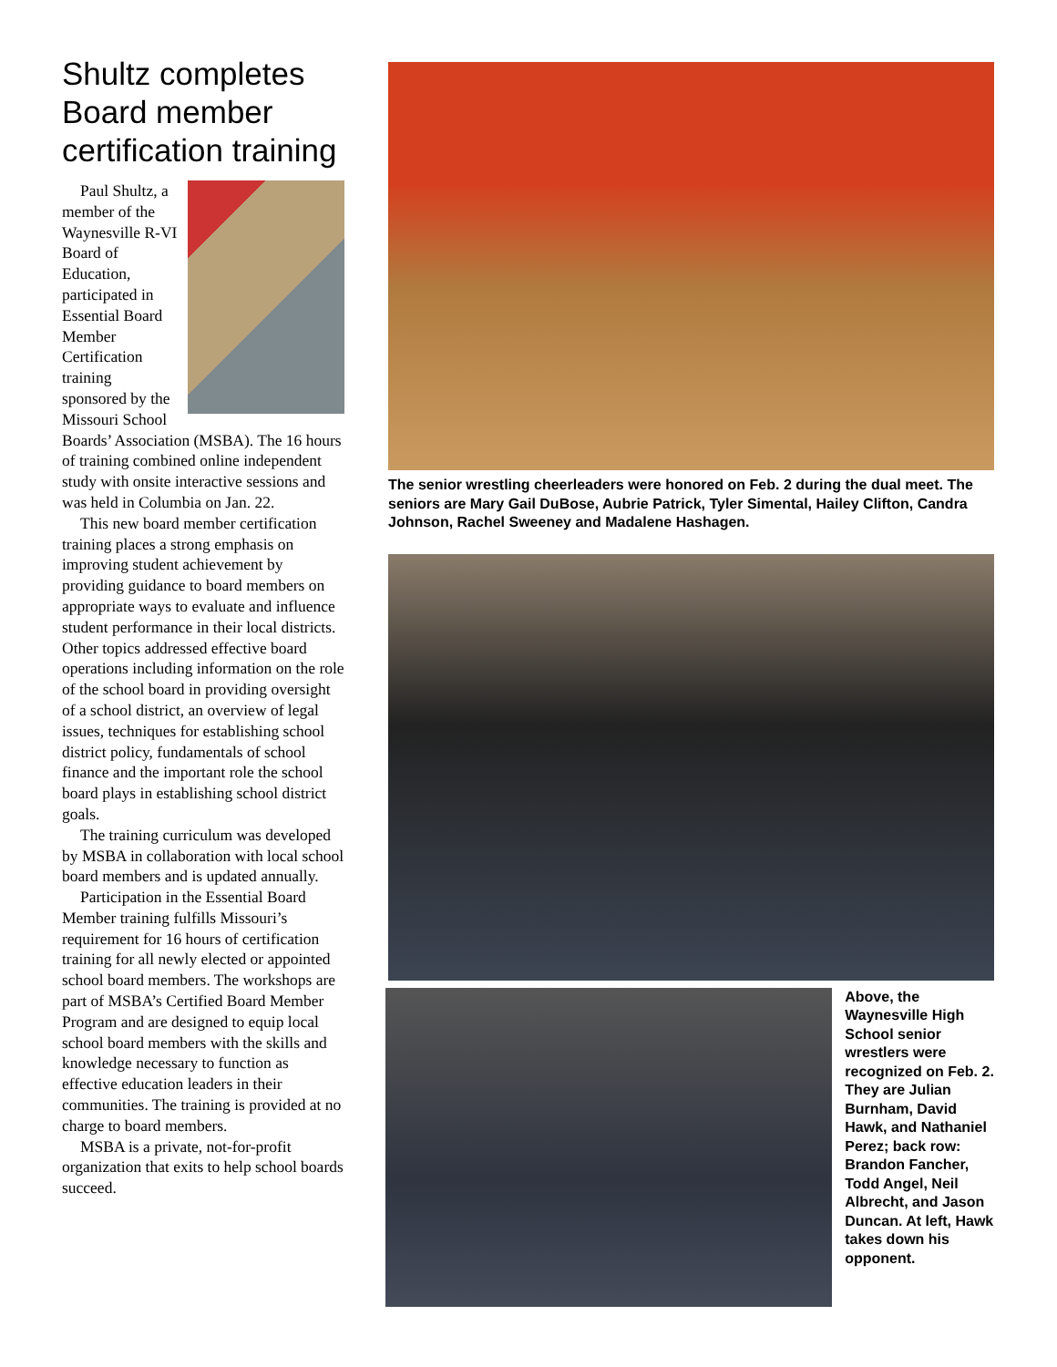Shultz completes Board member certification training
Paul Shultz, a member of the Waynesville R-VI Board of Education, participated in Essential Board Member Certification training sponsored by the Missouri School Boards’ Association (MSBA). The 16 hours of training combined online independent study with onsite interactive sessions and was held in Columbia on Jan. 22.
This new board member certification training places a strong emphasis on improving student achievement by providing guidance to board members on appropriate ways to evaluate and influence student performance in their local districts. Other topics addressed effective board operations including information on the role of the school board in providing oversight of a school district, an overview of legal issues, techniques for establishing school district policy, fundamentals of school finance and the important role the school board plays in establishing school district goals.
The training curriculum was developed by MSBA in collaboration with local school board members and is updated annually.
Participation in the Essential Board Member training fulfills Missouri’s requirement for 16 hours of certification training for all newly elected or appointed school board members. The workshops are part of MSBA’s Certified Board Member Program and are designed to equip local school board members with the skills and knowledge necessary to function as effective education leaders in their communities. The training is provided at no charge to board members.
MSBA is a private, not-for-profit organization that exits to help school boards succeed.
The senior wrestling cheerleaders were honored on Feb. 2 during the dual meet. The seniors are Mary Gail DuBose, Aubrie Patrick, Tyler Simental, Hailey Clifton, Candra Johnson, Rachel Sweeney and Madalene Hashagen.
Above, the Waynesville High School senior wrestlers were recognized on Feb. 2. They are Julian Burnham, David Hawk, and Nathaniel Perez; back row: Brandon Fancher, Todd Angel, Neil Albrecht, and Jason Duncan. At left, Hawk takes down his opponent.